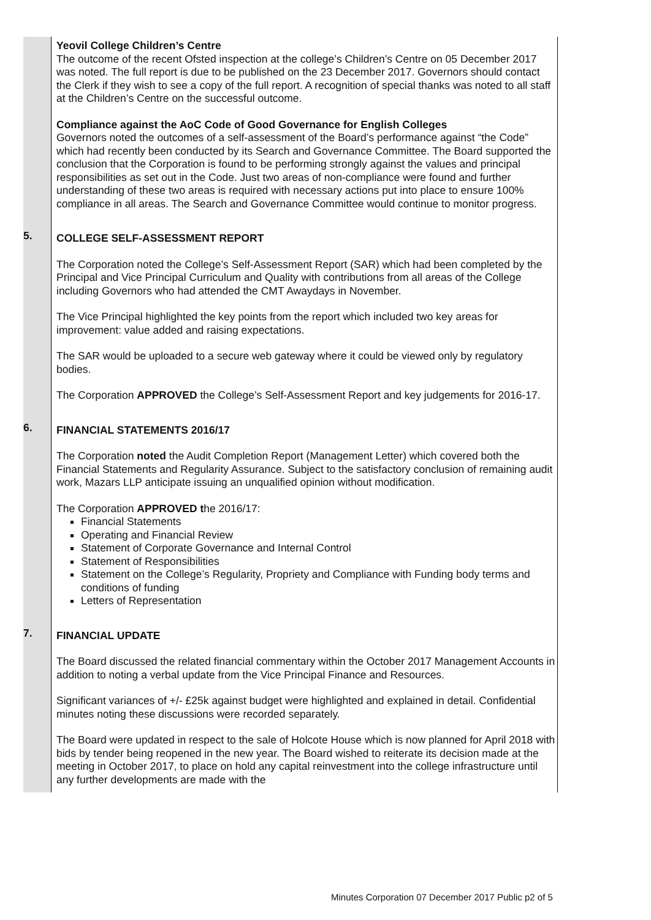| | Yeovil College Children’s Centre The outcome of the recent Ofsted inspection at the college’s Children’s Centre on 05 December 2017 was noted. The full report is due to be published on the 23 December 2017. Governors should contact the Clerk if they wish to see a copy of the full report. A recognition of special thanks was noted to all staff at the Children’s Centre on the successful outcome. Compliance against the AoC Code of Good Governance for English Colleges Governors noted the outcomes of a self-assessment of the Board’s performance against “the Code” which had recently been conducted by its Search and Governance Committee. The Board supported the conclusion that the Corporation is found to be performing strongly against the values and principal responsibilities as set out in the Code. Just two areas of non-compliance were found and further understanding of these two areas is required with necessary actions put into place to ensure 100% compliance in all areas. The Search and Governance Committee would continue to monitor progress. |
| 5. | COLLEGE SELF-ASSESSMENT REPORT The Corporation noted the College’s Self-Assessment Report (SAR) which had been completed by the Principal and Vice Principal Curriculum and Quality with contributions from all areas of the College including Governors who had attended the CMT Awaydays in November. The Vice Principal highlighted the key points from the report which included two key areas for improvement: value added and raising expectations. The SAR would be uploaded to a secure web gateway where it could be viewed only by regulatory bodies. The Corporation APPROVED the College’s Self-Assessment Report and key judgements for 2016-17. |
| 6. | FINANCIAL STATEMENTS 2016/17 The Corporation noted the Audit Completion Report (Management Letter) which covered both the Financial Statements and Regularity Assurance. Subject to the satisfactory conclusion of remaining audit work, Mazars LLP anticipate issuing an unqualified opinion without modification. The Corporation APPROVED t he 2016/17: Financial Statements Operating and Financial Review Statement of Corporate Governance and Internal Control Statement of Responsibilities Statement on the College’s Regularity, Propriety and Compliance with Funding body terms and conditions of funding Letters of Representation |
| 7. | FINANCIAL UPDATE The Board discussed the related financial commentary within the October 2017 Management Accounts in addition to noting a verbal update from the Vice Principal Finance and Resources. Significant variances of +/- £25k against budget were highlighted and explained in detail. Confidential minutes noting these discussions were recorded separately. The Board were updated in respect to the sale of Holcote House which is now planned for April 2018 with bids by tender being reopened in the new year. The Board wished to reiterate its decision made at the meeting in October 2017, to place on hold any capital reinvestment into the college infrastructure until any further developments are made with the |
Minutes Corporation 07 December 2017 Public p2 of 5